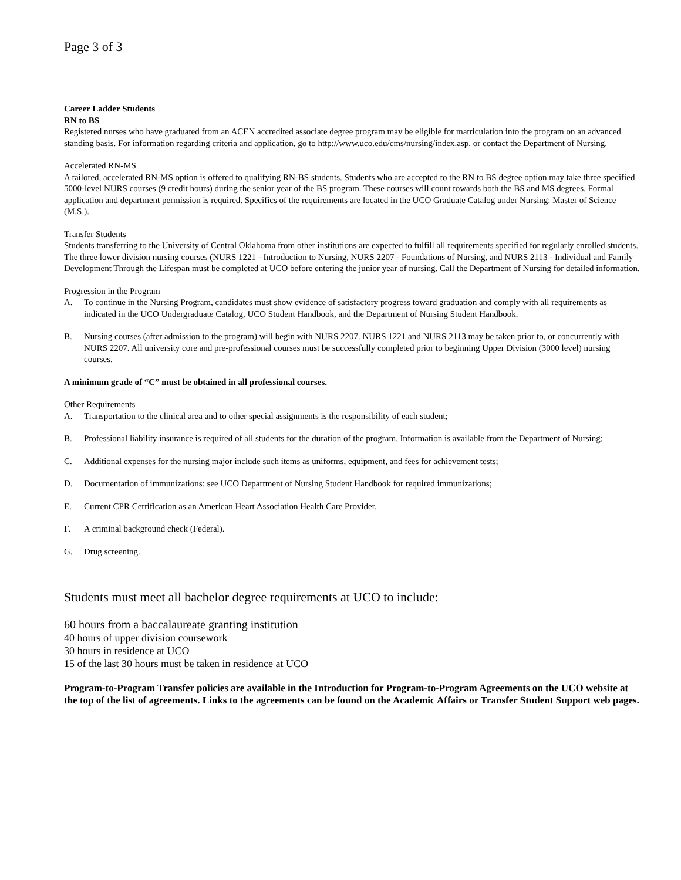Page 3 of 3
Career Ladder Students
RN to BS
Registered nurses who have graduated from an ACEN accredited associate degree program may be eligible for matriculation into the program on an advanced standing basis. For information regarding criteria and application, go to http://www.uco.edu/cms/nursing/index.asp, or contact the Department of Nursing.
Accelerated RN-MS
A tailored, accelerated RN-MS option is offered to qualifying RN-BS students. Students who are accepted to the RN to BS degree option may take three specified 5000-level NURS courses (9 credit hours) during the senior year of the BS program. These courses will count towards both the BS and MS degrees. Formal application and department permission is required. Specifics of the requirements are located in the UCO Graduate Catalog under Nursing: Master of Science (M.S.).
Transfer Students
Students transferring to the University of Central Oklahoma from other institutions are expected to fulfill all requirements specified for regularly enrolled students. The three lower division nursing courses (NURS 1221 - Introduction to Nursing, NURS 2207 - Foundations of Nursing, and NURS 2113 - Individual and Family Development Through the Lifespan must be completed at UCO before entering the junior year of nursing. Call the Department of Nursing for detailed information.
Progression in the Program
A. To continue in the Nursing Program, candidates must show evidence of satisfactory progress toward graduation and comply with all requirements as indicated in the UCO Undergraduate Catalog, UCO Student Handbook, and the Department of Nursing Student Handbook.
B. Nursing courses (after admission to the program) will begin with NURS 2207. NURS 1221 and NURS 2113 may be taken prior to, or concurrently with NURS 2207. All university core and pre-professional courses must be successfully completed prior to beginning Upper Division (3000 level) nursing courses.
A minimum grade of “C” must be obtained in all professional courses.
Other Requirements
A. Transportation to the clinical area and to other special assignments is the responsibility of each student;
B. Professional liability insurance is required of all students for the duration of the program. Information is available from the Department of Nursing;
C. Additional expenses for the nursing major include such items as uniforms, equipment, and fees for achievement tests;
D. Documentation of immunizations: see UCO Department of Nursing Student Handbook for required immunizations;
E. Current CPR Certification as an American Heart Association Health Care Provider.
F. A criminal background check (Federal).
G. Drug screening.
Students must meet all bachelor degree requirements at UCO to include:
60 hours from a baccalaureate granting institution
40 hours of upper division coursework
30 hours in residence at UCO
15 of the last 30 hours must be taken in residence at UCO
Program-to-Program Transfer policies are available in the Introduction for Program-to-Program Agreements on the UCO website at the top of the list of agreements. Links to the agreements can be found on the Academic Affairs or Transfer Student Support web pages.